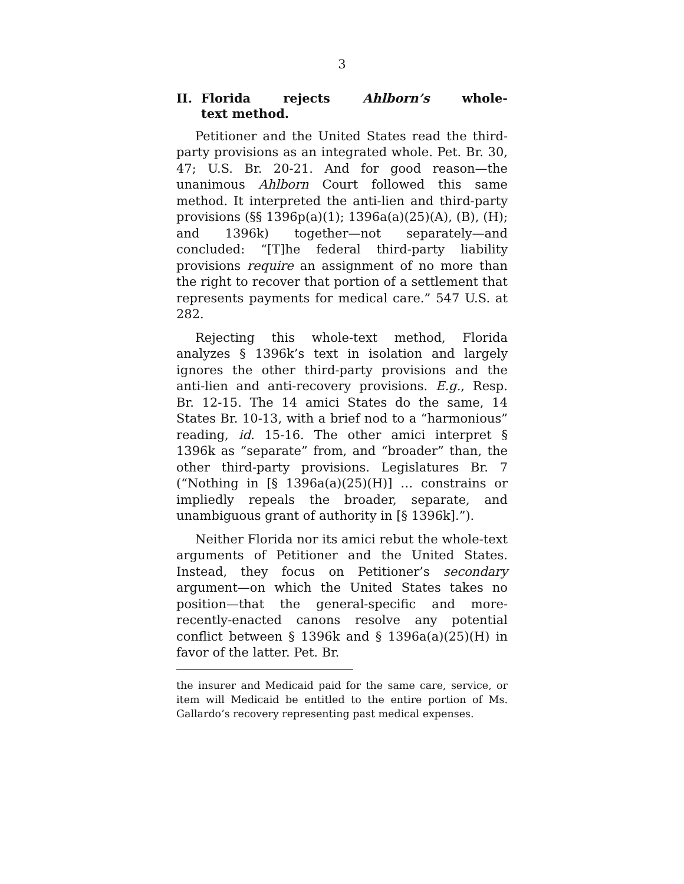3
II. Florida rejects Ahlborn’s whole-text method.
Petitioner and the United States read the third-party provisions as an integrated whole. Pet. Br. 30, 47; U.S. Br. 20-21. And for good reason—the unanimous Ahlborn Court followed this same method. It interpreted the anti-lien and third-party provisions (§§ 1396p(a)(1); 1396a(a)(25)(A), (B), (H); and 1396k) together—not separately—and concluded: “[T]he federal third-party liability provisions require an assignment of no more than the right to recover that portion of a settlement that represents payments for medical care.” 547 U.S. at 282.
Rejecting this whole-text method, Florida analyzes § 1396k’s text in isolation and largely ignores the other third-party provisions and the anti-lien and anti-recovery provisions. E.g., Resp. Br. 12-15. The 14 amici States do the same, 14 States Br. 10-13, with a brief nod to a “harmonious” reading, id. 15-16. The other amici interpret § 1396k as “separate” from, and “broader” than, the other third-party provisions. Legislatures Br. 7 (“Nothing in [§ 1396a(a)(25)(H)] … constrains or impliedly repeals the broader, separate, and unambiguous grant of authority in [§ 1396k].”).
Neither Florida nor its amici rebut the whole-text arguments of Petitioner and the United States. Instead, they focus on Petitioner’s secondary argument—on which the United States takes no position—that the general-specific and more-recently-enacted canons resolve any potential conflict between § 1396k and § 1396a(a)(25)(H) in favor of the latter. Pet. Br.
the insurer and Medicaid paid for the same care, service, or item will Medicaid be entitled to the entire portion of Ms. Gallardo’s recovery representing past medical expenses.